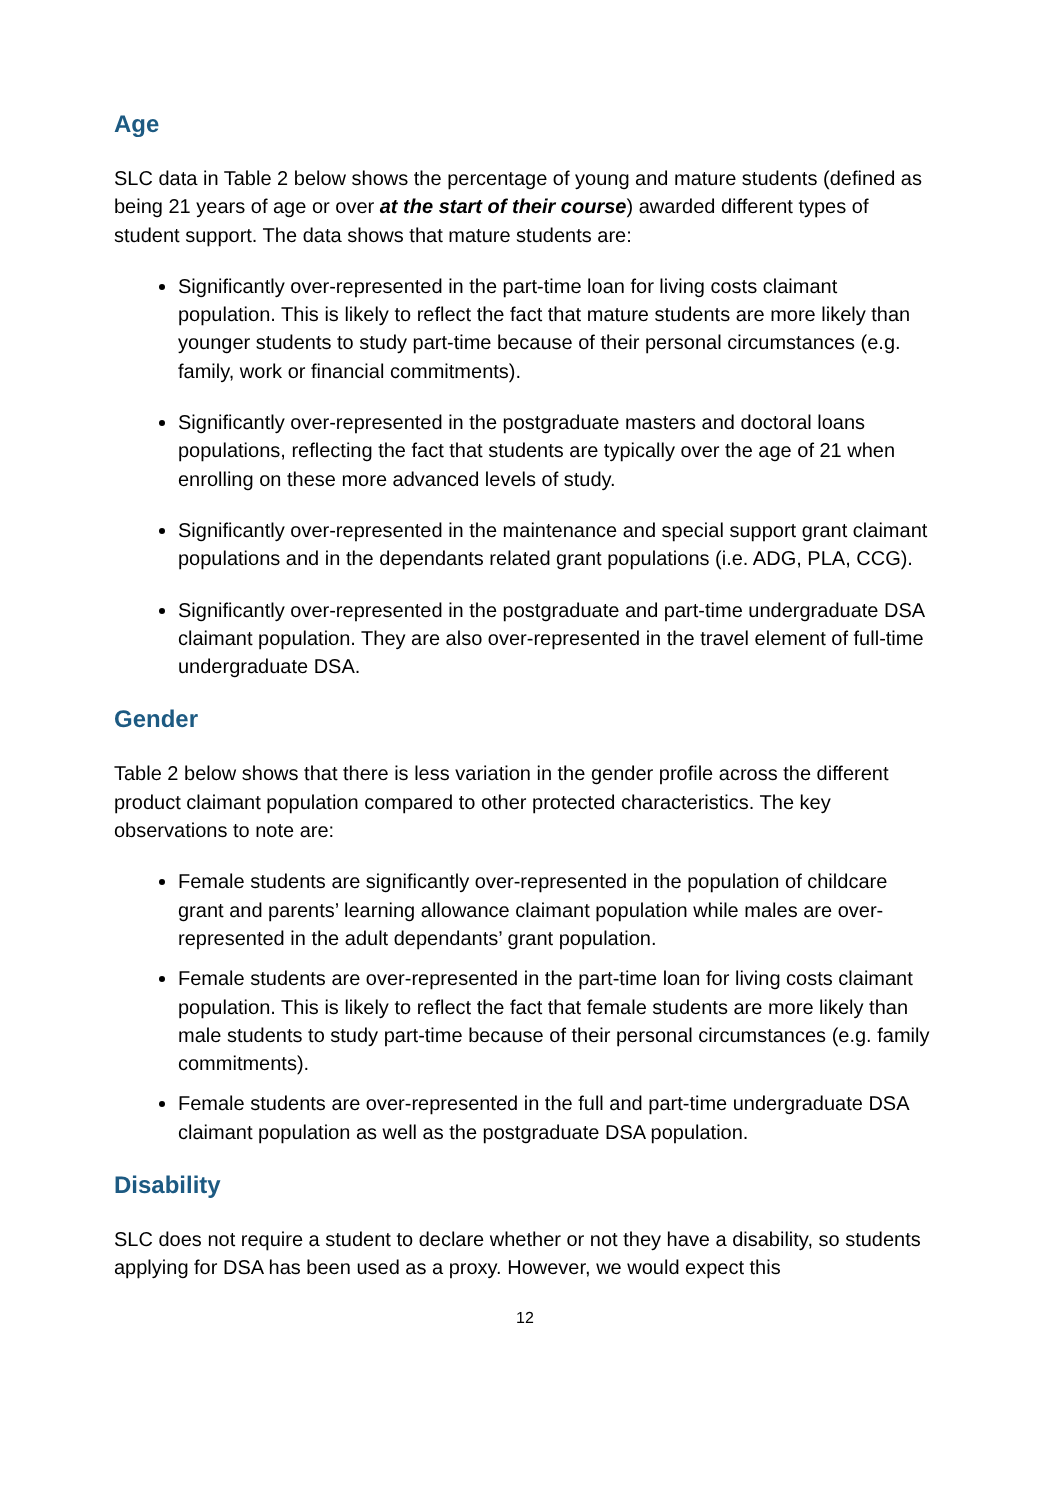Age
SLC data in Table 2 below shows the percentage of young and mature students (defined as being 21 years of age or over at the start of their course) awarded different types of student support. The data shows that mature students are:
Significantly over-represented in the part-time loan for living costs claimant population. This is likely to reflect the fact that mature students are more likely than younger students to study part-time because of their personal circumstances (e.g. family, work or financial commitments).
Significantly over-represented in the postgraduate masters and doctoral loans populations, reflecting the fact that students are typically over the age of 21 when enrolling on these more advanced levels of study.
Significantly over-represented in the maintenance and special support grant claimant populations and in the dependants related grant populations (i.e. ADG, PLA, CCG).
Significantly over-represented in the postgraduate and part-time undergraduate DSA claimant population. They are also over-represented in the travel element of full-time undergraduate DSA.
Gender
Table 2 below shows that there is less variation in the gender profile across the different product claimant population compared to other protected characteristics. The key observations to note are:
Female students are significantly over-represented in the population of childcare grant and parents’ learning allowance claimant population while males are over-represented in the adult dependants’ grant population.
Female students are over-represented in the part-time loan for living costs claimant population. This is likely to reflect the fact that female students are more likely than male students to study part-time because of their personal circumstances (e.g. family commitments).
Female students are over-represented in the full and part-time undergraduate DSA claimant population as well as the postgraduate DSA population.
Disability
SLC does not require a student to declare whether or not they have a disability, so students applying for DSA has been used as a proxy. However, we would expect this
12